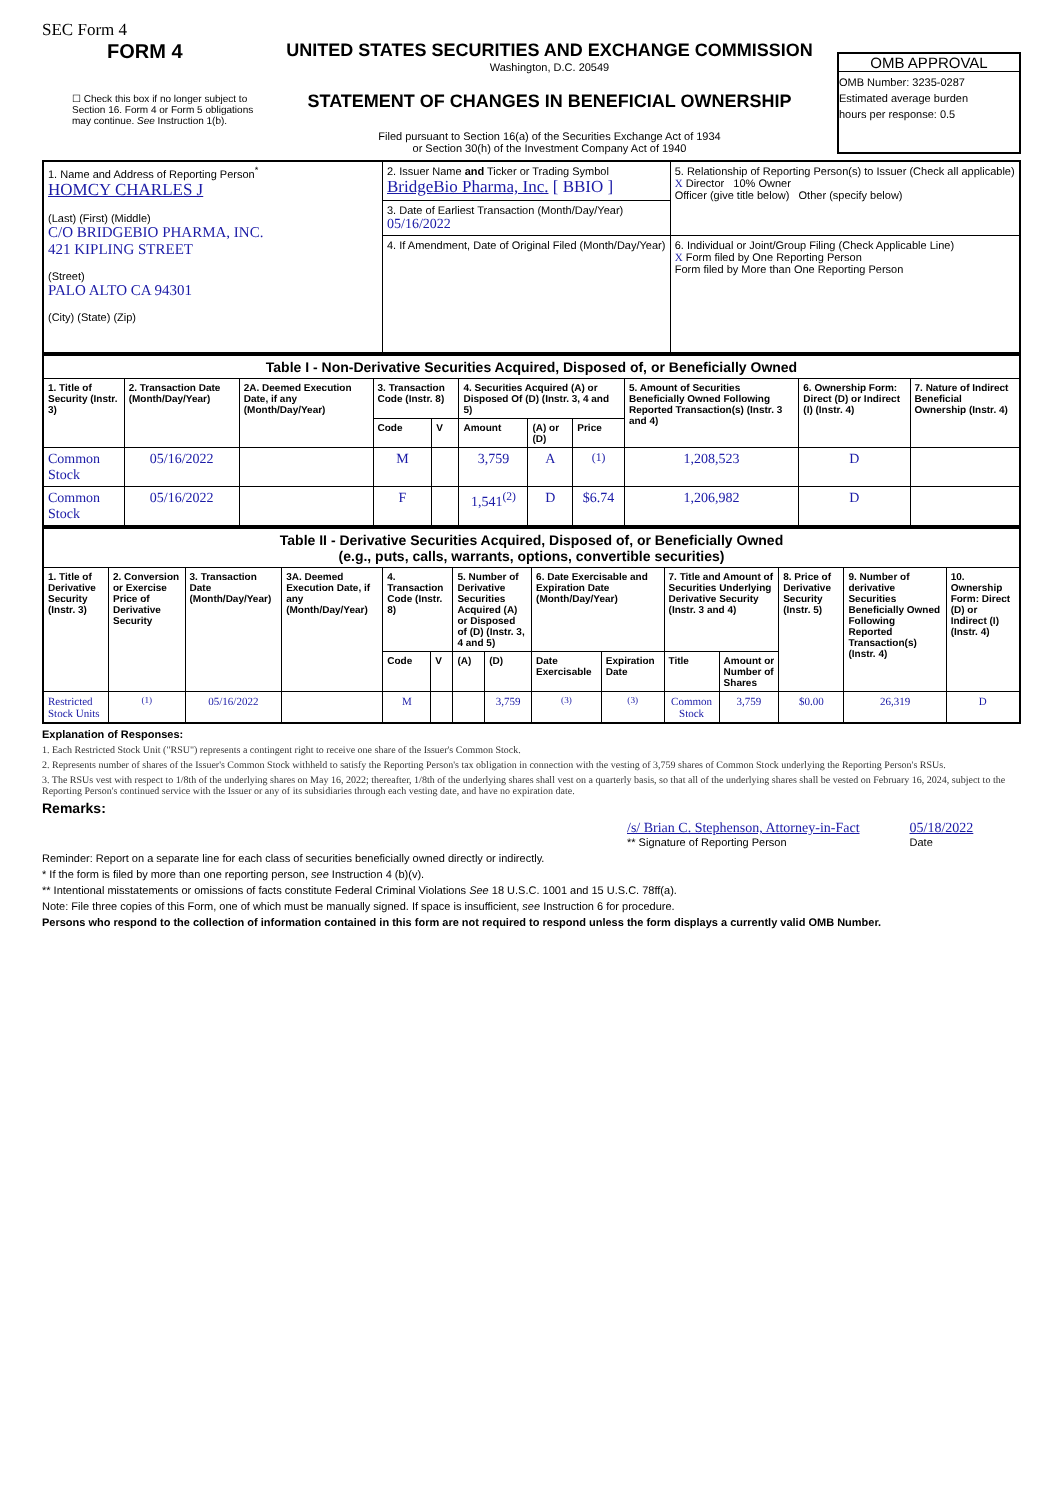SEC Form 4
FORM 4
☐ Check this box if no longer subject to Section 16. Form 4 or Form 5 obligations may continue. See Instruction 1(b).
UNITED STATES SECURITIES AND EXCHANGE COMMISSION
Washington, D.C. 20549
STATEMENT OF CHANGES IN BENEFICIAL OWNERSHIP
Filed pursuant to Section 16(a) of the Securities Exchange Act of 1934
or Section 30(h) of the Investment Company Act of 1940
OMB APPROVAL
OMB Number: 3235-0287
Estimated average burden
hours per response: 0.5
| 1. Name and Address of Reporting Person<sup>*</sup> HOMCY CHARLES J (Last) (First) (Middle) C/O BRIDGEBIO PHARMA, INC. 421 KIPLING STREET (Street) PALO ALTO CA 94301 (City) (State) (Zip) | 2. Issuer Name and Ticker or Trading Symbol BridgeBio Pharma, Inc. [ BBIO ] | 5. Relationship of Reporting Person(s) to Issuer (Check all applicable) X Director 10% Owner Officer (give title below) Other (specify below) |
| | 3. Date of Earliest Transaction (Month/Day/Year) 05/16/2022 | |
| | 4. If Amendment, Date of Original Filed (Month/Day/Year) | 6. Individual or Joint/Group Filing (Check Applicable Line) X Form filed by One Reporting Person Form filed by More than One Reporting Person |
| Table I - Non-Derivative Securities Acquired, Disposed of, or Beneficially Owned | | | | | | | | | | |
| --- | --- | --- | --- | --- | --- | --- | --- | --- | --- | --- |
| 1. Title of Security (Instr. 3) | 2. Transaction Date (Month/Day/Year) | 2A. Deemed Execution Date, if any (Month/Day/Year) | 3. Transaction Code (Instr. 8) | | 4. Securities Acquired (A) or Disposed Of (D) (Instr. 3, 4 and 5) | | | 5. Amount of Securities Beneficially Owned Following Reported Transaction(s) (Instr. 3 and 4) | 6. Ownership Form: Direct (D) or Indirect (I) (Instr. 4) | 7. Nature of Indirect Beneficial Ownership (Instr. 4) |
| | | | Code | V | Amount | (A) or (D) | Price | | | |
| Common Stock | 05/16/2022 | | M | | 3,759 | A | <sup>(1)</sup> | 1,208,523 | D | |
| Common Stock | 05/16/2022 | | F | | 1,541<sup>(2)</sup> | D | $6.74 | 1,206,982 | D | |
| Table II - Derivative Securities Acquired, Disposed of, or Beneficially Owned (e.g., puts, calls, warrants, options, convertible securities) | | | | | | | | | | | | | | |
| --- | --- | --- | --- | --- | --- | --- | --- | --- | --- | --- | --- | --- | --- | --- |
| 1. Title of Derivative Security (Instr. 3) | 2. Conversion or Exercise Price of Derivative Security | 3. Transaction Date (Month/Day/Year) | 3A. Deemed Execution Date, if any (Month/Day/Year) | 4. Transaction Code (Instr. 8) | | 5. Number of Derivative Securities Acquired (A) or Disposed of (D) (Instr. 3, 4 and 5) | | 6. Date Exercisable and Expiration Date (Month/Day/Year) | | 7. Title and Amount of Securities Underlying Derivative Security (Instr. 3 and 4) | | 8. Price of Derivative Security (Instr. 5) | 9. Number of derivative Securities Beneficially Owned Following Reported Transaction(s) (Instr. 4) | 10. Ownership Form: Direct (D) or Indirect (I) (Instr. 4) |
| | | | | Code | V | (A) | (D) | Date Exercisable | Expiration Date | Title | Amount or Number of Shares | | | |
| Restricted Stock Units | <sup>(1)</sup> | 05/16/2022 | | M | | | 3,759 | <sup>(3)</sup> | <sup>(3)</sup> | Common Stock | 3,759 | $0.00 | 26,319 | D |
Explanation of Responses:
1. Each Restricted Stock Unit ("RSU") represents a contingent right to receive one share of the Issuer's Common Stock.
2. Represents number of shares of the Issuer's Common Stock withheld to satisfy the Reporting Person's tax obligation in connection with the vesting of 3,759 shares of Common Stock underlying the Reporting Person's RSUs.
3. The RSUs vest with respect to 1/8th of the underlying shares on May 16, 2022; thereafter, 1/8th of the underlying shares shall vest on a quarterly basis, so that all of the underlying shares shall be vested on February 16, 2024, subject to the Reporting Person's continued service with the Issuer or any of its subsidiaries through each vesting date, and have no expiration date.
Remarks:
/s/ Brian C. Stephenson, Attorney-in-Fact
** Signature of Reporting Person
05/18/2022
Date
Reminder: Report on a separate line for each class of securities beneficially owned directly or indirectly.
* If the form is filed by more than one reporting person, see Instruction 4 (b)(v).
** Intentional misstatements or omissions of facts constitute Federal Criminal Violations See 18 U.S.C. 1001 and 15 U.S.C. 78ff(a).
Note: File three copies of this Form, one of which must be manually signed. If space is insufficient, see Instruction 6 for procedure.
Persons who respond to the collection of information contained in this form are not required to respond unless the form displays a currently valid OMB Number.